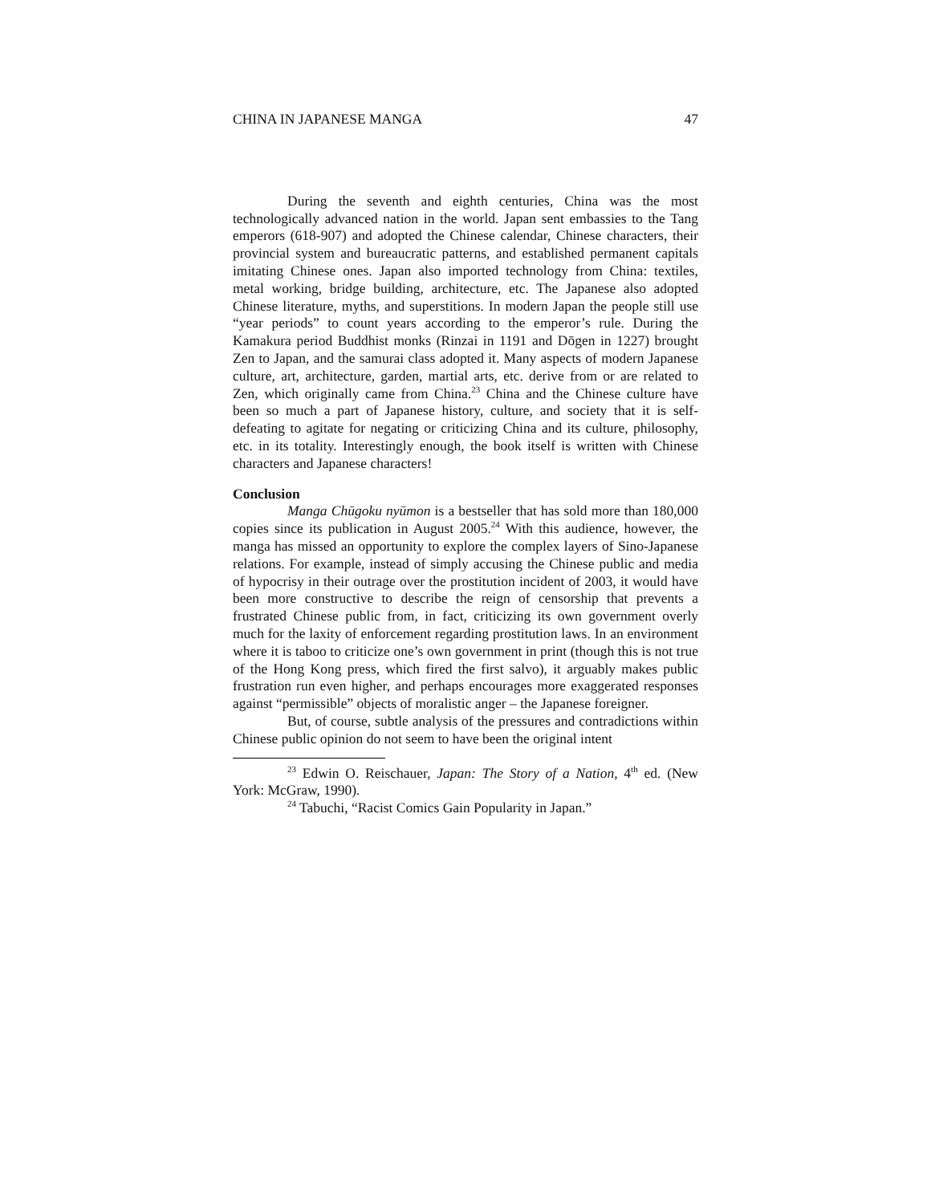CHINA IN JAPANESE MANGA 47
During the seventh and eighth centuries, China was the most technologically advanced nation in the world. Japan sent embassies to the Tang emperors (618-907) and adopted the Chinese calendar, Chinese characters, their provincial system and bureaucratic patterns, and established permanent capitals imitating Chinese ones. Japan also imported technology from China: textiles, metal working, bridge building, architecture, etc. The Japanese also adopted Chinese literature, myths, and superstitions. In modern Japan the people still use “year periods” to count years according to the emperor’s rule. During the Kamakura period Buddhist monks (Rinzai in 1191 and Dōgen in 1227) brought Zen to Japan, and the samurai class adopted it. Many aspects of modern Japanese culture, art, architecture, garden, martial arts, etc. derive from or are related to Zen, which originally came from China.<sup>23</sup> China and the Chinese culture have been so much a part of Japanese history, culture, and society that it is self-defeating to agitate for negating or criticizing China and its culture, philosophy, etc. in its totality. Interestingly enough, the book itself is written with Chinese characters and Japanese characters!
Conclusion
Manga Chūgoku nyūmon is a bestseller that has sold more than 180,000 copies since its publication in August 2005.<sup>24</sup> With this audience, however, the manga has missed an opportunity to explore the complex layers of Sino-Japanese relations. For example, instead of simply accusing the Chinese public and media of hypocrisy in their outrage over the prostitution incident of 2003, it would have been more constructive to describe the reign of censorship that prevents a frustrated Chinese public from, in fact, criticizing its own government overly much for the laxity of enforcement regarding prostitution laws. In an environment where it is taboo to criticize one’s own government in print (though this is not true of the Hong Kong press, which fired the first salvo), it arguably makes public frustration run even higher, and perhaps encourages more exaggerated responses against “permissible” objects of moralistic anger – the Japanese foreigner.
But, of course, subtle analysis of the pressures and contradictions within Chinese public opinion do not seem to have been the original intent
<sup>23</sup> Edwin O. Reischauer, Japan: The Story of a Nation, 4<sup>th</sup> ed. (New York: McGraw, 1990).
<sup>24</sup> Tabuchi, “Racist Comics Gain Popularity in Japan.”